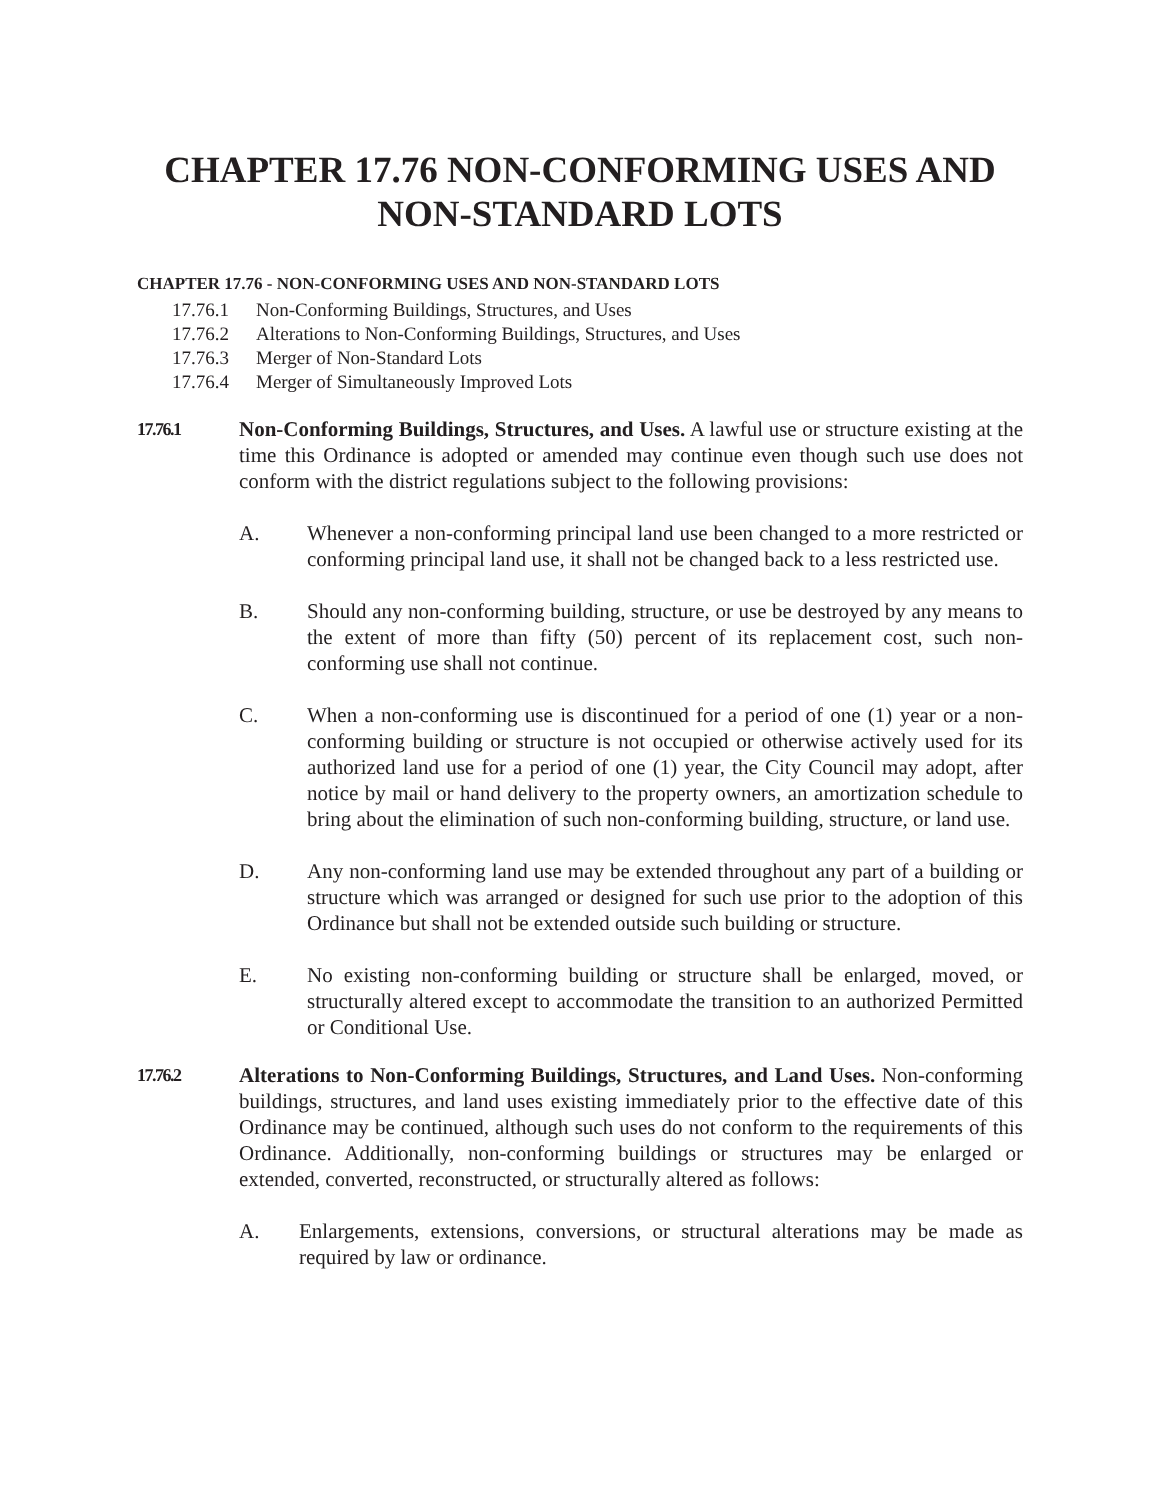CHAPTER 17.76 NON-CONFORMING USES AND
NON-STANDARD LOTS
CHAPTER 17.76 - NON-CONFORMING USES AND NON-STANDARD LOTS
17.76.1 Non-Conforming Buildings, Structures, and Uses
17.76.2 Alterations to Non-Conforming Buildings, Structures, and Uses
17.76.3 Merger of Non-Standard Lots
17.76.4 Merger of Simultaneously Improved Lots
17.76.1
Non-Conforming Buildings, Structures, and Uses. A lawful use or structure existing at the time this Ordinance is adopted or amended may continue even though such use does not conform with the district regulations subject to the following provisions:
A. Whenever a non-conforming principal land use been changed to a more restricted or conforming principal land use, it shall not be changed back to a less restricted use.
B. Should any non-conforming building, structure, or use be destroyed by any means to the extent of more than fifty (50) percent of its replacement cost, such non-conforming use shall not continue.
C. When a non-conforming use is discontinued for a period of one (1) year or a non-conforming building or structure is not occupied or otherwise actively used for its authorized land use for a period of one (1) year, the City Council may adopt, after notice by mail or hand delivery to the property owners, an amortization schedule to bring about the elimination of such non-conforming building, structure, or land use.
D. Any non-conforming land use may be extended throughout any part of a building or structure which was arranged or designed for such use prior to the adoption of this Ordinance but shall not be extended outside such building or structure.
E. No existing non-conforming building or structure shall be enlarged, moved, or structurally altered except to accommodate the transition to an authorized Permitted or Conditional Use.
17.76.2
Alterations to Non-Conforming Buildings, Structures, and Land Uses. Non-conforming buildings, structures, and land uses existing immediately prior to the effective date of this Ordinance may be continued, although such uses do not conform to the requirements of this Ordinance. Additionally, non-conforming buildings or structures may be enlarged or extended, converted, reconstructed, or structurally altered as follows:
A. Enlargements, extensions, conversions, or structural alterations may be made as required by law or ordinance.